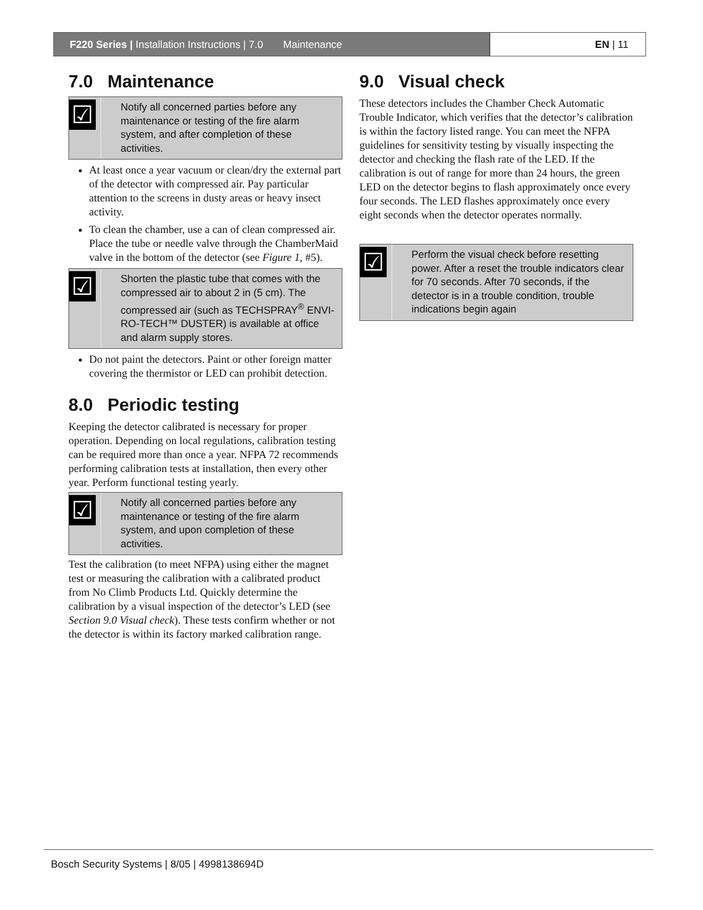F220 Series | Installation Instructions | 7.0 Maintenance
EN | 11
7.0 Maintenance
☑
Notify all concerned parties before any maintenance or testing of the fire alarm system, and after completion of these activities.
At least once a year vacuum or clean/dry the external part of the detector with compressed air. Pay particular attention to the screens in dusty areas or heavy insect activity.
To clean the chamber, use a can of clean compressed air. Place the tube or needle valve through the ChamberMaid valve in the bottom of the detector (see Figure 1, #5).
☑
Shorten the plastic tube that comes with the compressed air to about 2 in (5 cm). The compressed air (such as TECHSPRAY<sup>®</sup> ENVI-RO-TECH™ DUSTER) is available at office and alarm supply stores.
Do not paint the detectors. Paint or other foreign matter covering the thermistor or LED can prohibit detection.
8.0 Periodic testing
Keeping the detector calibrated is necessary for proper operation. Depending on local regulations, calibration testing can be required more than once a year. NFPA 72 recommends performing calibration tests at installation, then every other year. Perform functional testing yearly.
☑
Notify all concerned parties before any maintenance or testing of the fire alarm system, and upon completion of these activities.
Test the calibration (to meet NFPA) using either the magnet test or measuring the calibration with a calibrated product from No Climb Products Ltd. Quickly determine the calibration by a visual inspection of the detector’s LED (see Section 9.0 Visual check). These tests confirm whether or not the detector is within its factory marked calibration range.
9.0 Visual check
These detectors includes the Chamber Check Automatic Trouble Indicator, which verifies that the detector’s calibration is within the factory listed range. You can meet the NFPA guidelines for sensitivity testing by visually inspecting the detector and checking the flash rate of the LED. If the calibration is out of range for more than 24 hours, the green LED on the detector begins to flash approximately once every four seconds. The LED flashes approximately once every eight seconds when the detector operates normally.
☑
Perform the visual check before resetting power. After a reset the trouble indicators clear for 70 seconds. After 70 seconds, if the detector is in a trouble condition, trouble indications begin again
Bosch Security Systems | 8/05 | 4998138694D